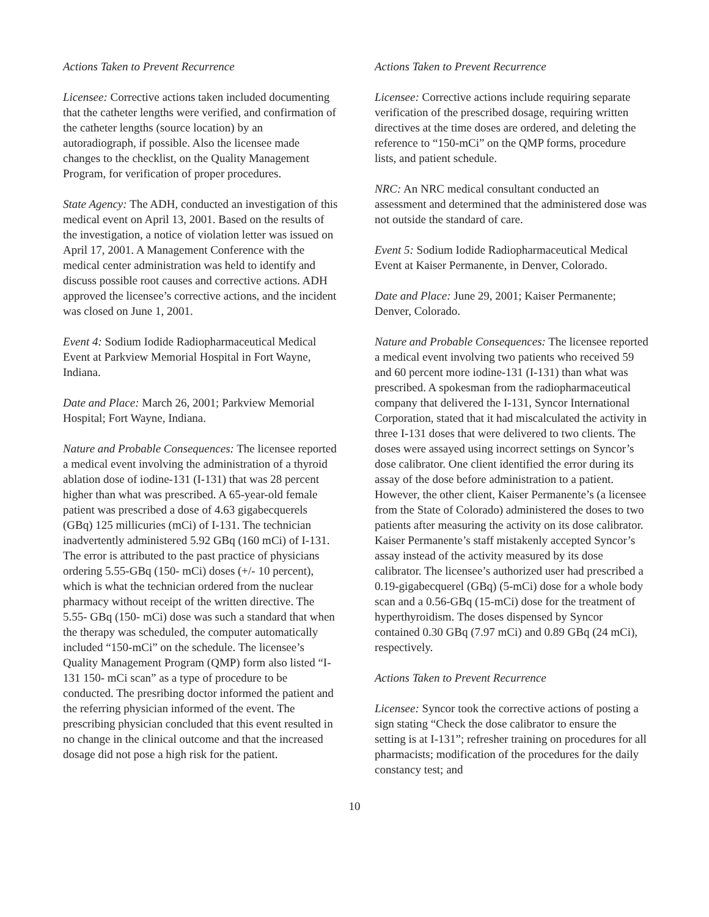Actions Taken to Prevent Recurrence
Licensee: Corrective actions taken included documenting that the catheter lengths were verified, and confirmation of the catheter lengths (source location) by an autoradiograph, if possible. Also the licensee made changes to the checklist, on the Quality Management Program, for verification of proper procedures.
State Agency: The ADH, conducted an investigation of this medical event on April 13, 2001. Based on the results of the investigation, a notice of violation letter was issued on April 17, 2001. A Management Conference with the medical center administration was held to identify and discuss possible root causes and corrective actions. ADH approved the licensee’s corrective actions, and the incident was closed on June 1, 2001.
Event 4: Sodium Iodide Radiopharmaceutical Medical Event at Parkview Memorial Hospital in Fort Wayne, Indiana.
Date and Place: March 26, 2001; Parkview Memorial Hospital; Fort Wayne, Indiana.
Nature and Probable Consequences: The licensee reported a medical event involving the administration of a thyroid ablation dose of iodine-131 (I-131) that was 28 percent higher than what was prescribed. A 65-year-old female patient was prescribed a dose of 4.63 gigabecquerels (GBq) 125 millicuries (mCi) of I-131. The technician inadvertently administered 5.92 GBq (160 mCi) of I-131. The error is attributed to the past practice of physicians ordering 5.55-GBq (150- mCi) doses (+/- 10 percent), which is what the technician ordered from the nuclear pharmacy without receipt of the written directive. The 5.55- GBq (150- mCi) dose was such a standard that when the therapy was scheduled, the computer automatically included “150-mCi” on the schedule. The licensee’s Quality Management Program (QMP) form also listed “I-131 150- mCi scan” as a type of procedure to be conducted. The presribing doctor informed the patient and the referring physician informed of the event. The prescribing physician concluded that this event resulted in no change in the clinical outcome and that the increased dosage did not pose a high risk for the patient.
Actions Taken to Prevent Recurrence
Licensee: Corrective actions include requiring separate verification of the prescribed dosage, requiring written directives at the time doses are ordered, and deleting the reference to “150-mCi” on the QMP forms, procedure lists, and patient schedule.
NRC: An NRC medical consultant conducted an assessment and determined that the administered dose was not outside the standard of care.
Event 5: Sodium Iodide Radiopharmaceutical Medical Event at Kaiser Permanente, in Denver, Colorado.
Date and Place: June 29, 2001; Kaiser Permanente; Denver, Colorado.
Nature and Probable Consequences: The licensee reported a medical event involving two patients who received 59 and 60 percent more iodine-131 (I-131) than what was prescribed. A spokesman from the radiopharmaceutical company that delivered the I-131, Syncor International Corporation, stated that it had miscalculated the activity in three I-131 doses that were delivered to two clients. The doses were assayed using incorrect settings on Syncor’s dose calibrator. One client identified the error during its assay of the dose before administration to a patient. However, the other client, Kaiser Permanente’s (a licensee from the State of Colorado) administered the doses to two patients after measuring the activity on its dose calibrator. Kaiser Permanente’s staff mistakenly accepted Syncor’s assay instead of the activity measured by its dose calibrator. The licensee’s authorized user had prescribed a 0.19-gigabecquerel (GBq) (5-mCi) dose for a whole body scan and a 0.56-GBq (15-mCi) dose for the treatment of hyperthyroidism. The doses dispensed by Syncor contained 0.30 GBq (7.97 mCi) and 0.89 GBq (24 mCi), respectively.
Actions Taken to Prevent Recurrence
Licensee: Syncor took the corrective actions of posting a sign stating “Check the dose calibrator to ensure the setting is at I-131”; refresher training on procedures for all pharmacists; modification of the procedures for the daily constancy test; and
10